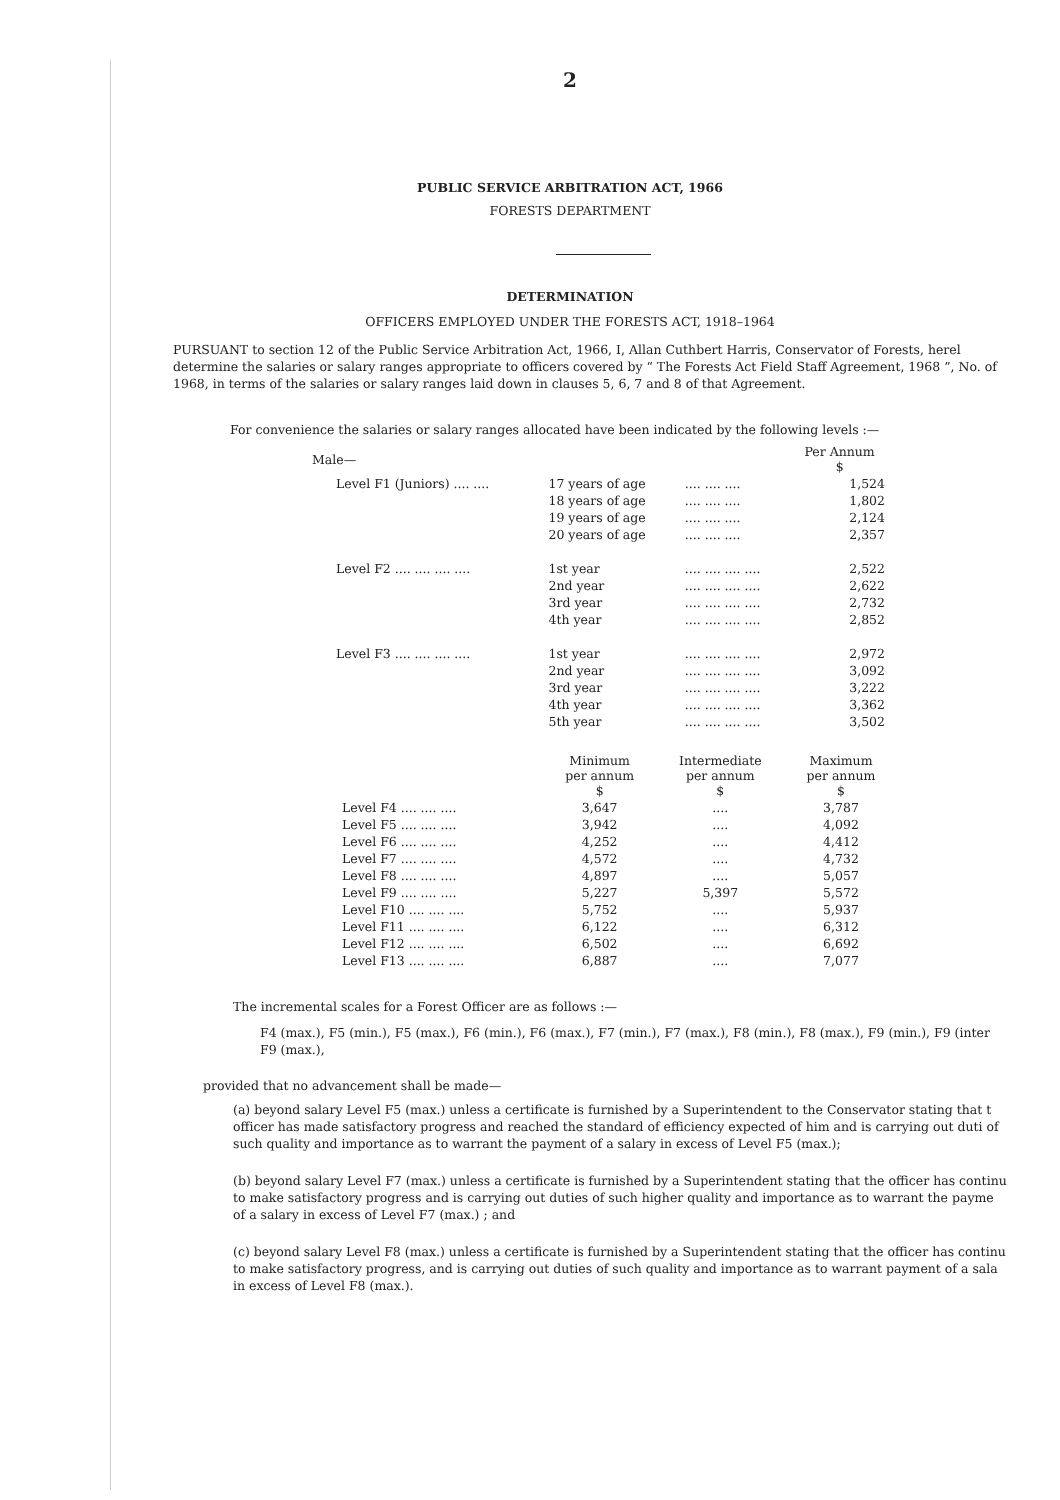2
PUBLIC SERVICE ARBITRATION ACT, 1966
FORESTS DEPARTMENT
DETERMINATION
OFFICERS EMPLOYED UNDER THE FORESTS ACT, 1918–1964
PURSUANT to section 12 of the Public Service Arbitration Act, 1966, I, Allan Cuthbert Harris, Conservator of Forests, herel determine the salaries or salary ranges appropriate to officers covered by “ The Forests Act Field Staff Agreement, 1968 ”, No. of 1968, in terms of the salaries or salary ranges laid down in clauses 5, 6, 7 and 8 of that Agreement.
For convenience the salaries or salary ranges allocated have been indicated by the following levels :—
| Male— | | | Per Annum $ |
| Level F1 (Juniors) .... .... | 17 years of age | .... .... .... | 1,524 |
| | 18 years of age | .... .... .... | 1,802 |
| | 19 years of age | .... .... .... | 2,124 |
| | 20 years of age | .... .... .... | 2,357 |
| Level F2 .... .... .... .... | 1st year | .... .... .... .... | 2,522 |
| | 2nd year | .... .... .... .... | 2,622 |
| | 3rd year | .... .... .... .... | 2,732 |
| | 4th year | .... .... .... .... | 2,852 |
| Level F3 .... .... .... .... | 1st year | .... .... .... .... | 2,972 |
| | 2nd year | .... .... .... .... | 3,092 |
| | 3rd year | .... .... .... .... | 3,222 |
| | 4th year | .... .... .... .... | 3,362 |
| | 5th year | .... .... .... .... | 3,502 |
| | Minimum per annum $ | Intermediate per annum $ | Maximum per annum $ |
| --- | --- | --- | --- |
| Level F4 .... .... .... | 3,647 | .... | 3,787 |
| Level F5 .... .... .... | 3,942 | .... | 4,092 |
| Level F6 .... .... .... | 4,252 | .... | 4,412 |
| Level F7 .... .... .... | 4,572 | .... | 4,732 |
| Level F8 .... .... .... | 4,897 | .... | 5,057 |
| Level F9 .... .... .... | 5,227 | 5,397 | 5,572 |
| Level F10 .... .... .... | 5,752 | .... | 5,937 |
| Level F11 .... .... .... | 6,122 | .... | 6,312 |
| Level F12 .... .... .... | 6,502 | .... | 6,692 |
| Level F13 .... .... .... | 6,887 | .... | 7,077 |
The incremental scales for a Forest Officer are as follows :—
F4 (max.), F5 (min.), F5 (max.), F6 (min.), F6 (max.), F7 (min.), F7 (max.), F8 (min.), F8 (max.), F9 (min.), F9 (inter F9 (max.),
provided that no advancement shall be made—
(a) beyond salary Level F5 (max.) unless a certificate is furnished by a Superintendent to the Conservator stating that t officer has made satisfactory progress and reached the standard of efficiency expected of him and is carrying out duti of such quality and importance as to warrant the payment of a salary in excess of Level F5 (max.);
(b) beyond salary Level F7 (max.) unless a certificate is furnished by a Superintendent stating that the officer has continu to make satisfactory progress and is carrying out duties of such higher quality and importance as to warrant the payme of a salary in excess of Level F7 (max.) ; and
(c) beyond salary Level F8 (max.) unless a certificate is furnished by a Superintendent stating that the officer has continu to make satisfactory progress, and is carrying out duties of such quality and importance as to warrant payment of a sala in excess of Level F8 (max.).